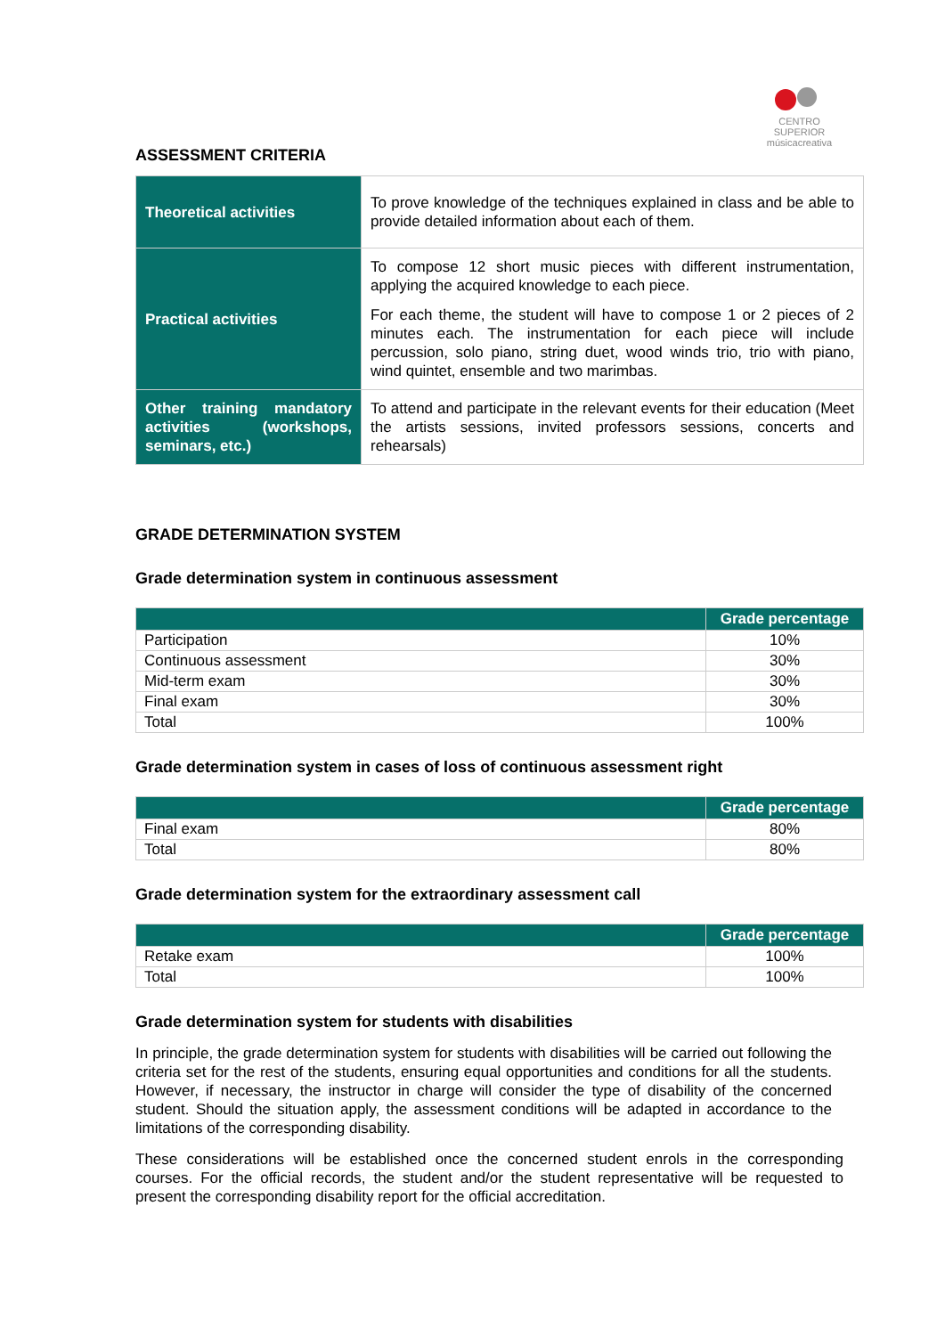CENTRO SUPERIOR
músicacreativa
ASSESSMENT CRITERIA
| Theoretical activities | To prove knowledge of the techniques explained in class and be able to provide detailed information about each of them. |
| Practical activities | To compose 12 short music pieces with different instrumentation, applying the acquired knowledge to each piece. For each theme, the student will have to compose 1 or 2 pieces of 2 minutes each. The instrumentation for each piece will include percussion, solo piano, string duet, wood winds trio, trio with piano, wind quintet, ensemble and two marimbas. |
| Other training mandatory activities (workshops, seminars, etc.) | To attend and participate in the relevant events for their education (Meet the artists sessions, invited professors sessions, concerts and rehearsals) |
GRADE DETERMINATION SYSTEM
Grade determination system in continuous assessment
| | Grade percentage |
| --- | --- |
| Participation | 10% |
| Continuous assessment | 30% |
| Mid-term exam | 30% |
| Final exam | 30% |
| Total | 100% |
Grade determination system in cases of loss of continuous assessment right
| | Grade percentage |
| --- | --- |
| Final exam | 80% |
| Total | 80% |
Grade determination system for the extraordinary assessment call
| | Grade percentage |
| --- | --- |
| Retake exam | 100% |
| Total | 100% |
Grade determination system for students with disabilities
In principle, the grade determination system for students with disabilities will be carried out following the criteria set for the rest of the students, ensuring equal opportunities and conditions for all the students. However, if necessary, the instructor in charge will consider the type of disability of the concerned student. Should the situation apply, the assessment conditions will be adapted in accordance to the limitations of the corresponding disability.
These considerations will be established once the concerned student enrols in the corresponding courses. For the official records, the student and/or the student representative will be requested to present the corresponding disability report for the official accreditation.